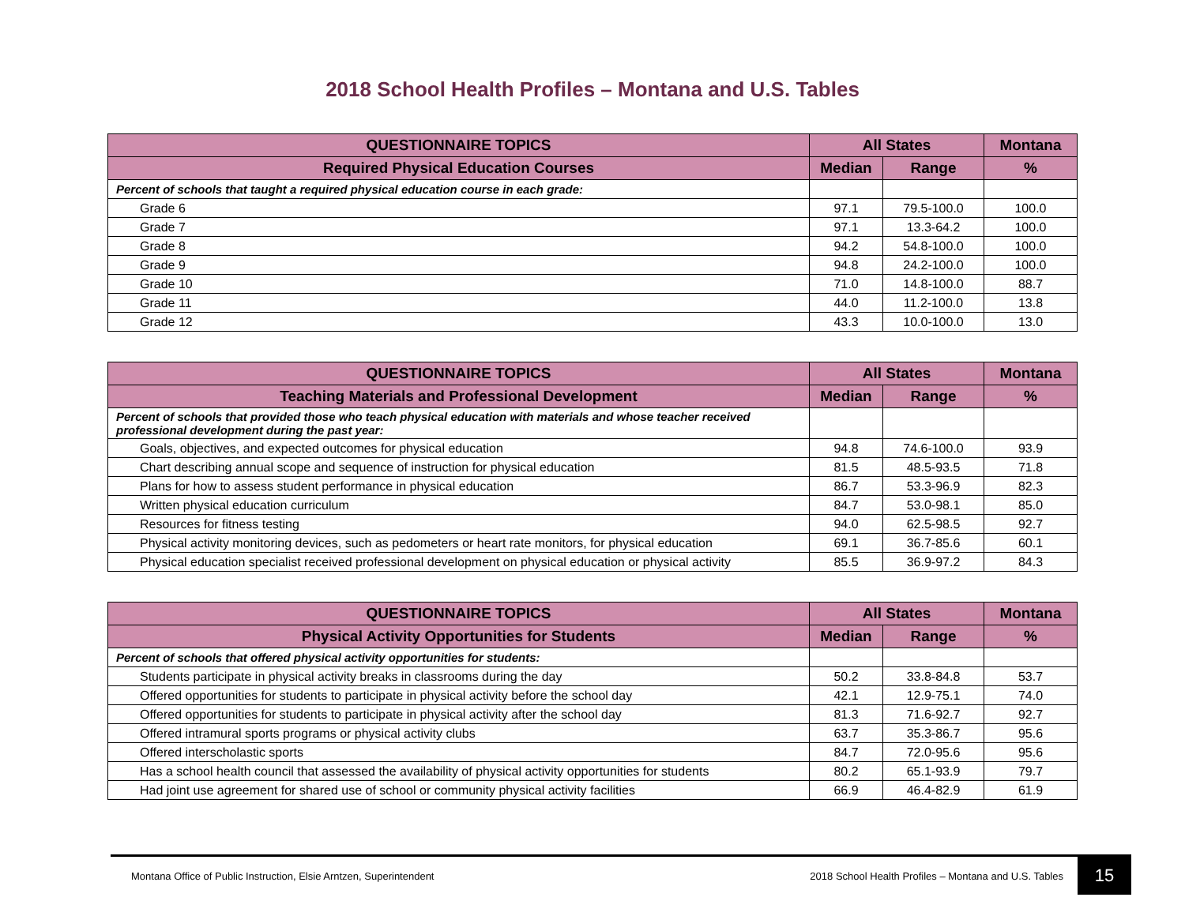2018 School Health Profiles – Montana and U.S. Tables
| QUESTIONNAIRE TOPICS | All States | | Montana |
| --- | --- | --- | --- |
| Required Physical Education Courses | Median | Range | % |
| Percent of schools that taught a required physical education course in each grade: | | | |
| Grade 6 | 97.1 | 79.5-100.0 | 100.0 |
| Grade 7 | 97.1 | 13.3-64.2 | 100.0 |
| Grade 8 | 94.2 | 54.8-100.0 | 100.0 |
| Grade 9 | 94.8 | 24.2-100.0 | 100.0 |
| Grade 10 | 71.0 | 14.8-100.0 | 88.7 |
| Grade 11 | 44.0 | 11.2-100.0 | 13.8 |
| Grade 12 | 43.3 | 10.0-100.0 | 13.0 |
| QUESTIONNAIRE TOPICS | All States | | Montana |
| --- | --- | --- | --- |
| Teaching Materials and Professional Development | Median | Range | % |
| Percent of schools that provided those who teach physical education with materials and whose teacher received professional development during the past year: | | | |
| Goals, objectives, and expected outcomes for physical education | 94.8 | 74.6-100.0 | 93.9 |
| Chart describing annual scope and sequence of instruction for physical education | 81.5 | 48.5-93.5 | 71.8 |
| Plans for how to assess student performance in physical education | 86.7 | 53.3-96.9 | 82.3 |
| Written physical education curriculum | 84.7 | 53.0-98.1 | 85.0 |
| Resources for fitness testing | 94.0 | 62.5-98.5 | 92.7 |
| Physical activity monitoring devices, such as pedometers or heart rate monitors, for physical education | 69.1 | 36.7-85.6 | 60.1 |
| Physical education specialist received professional development on physical education or physical activity | 85.5 | 36.9-97.2 | 84.3 |
| QUESTIONNAIRE TOPICS | All States | | Montana |
| --- | --- | --- | --- |
| Physical Activity Opportunities for Students | Median | Range | % |
| Percent of schools that offered physical activity opportunities for students: | | | |
| Students participate in physical activity breaks in classrooms during the day | 50.2 | 33.8-84.8 | 53.7 |
| Offered opportunities for students to participate in physical activity before the school day | 42.1 | 12.9-75.1 | 74.0 |
| Offered opportunities for students to participate in physical activity after the school day | 81.3 | 71.6-92.7 | 92.7 |
| Offered intramural sports programs or physical activity clubs | 63.7 | 35.3-86.7 | 95.6 |
| Offered interscholastic sports | 84.7 | 72.0-95.6 | 95.6 |
| Has a school health council that assessed the availability of physical activity opportunities for students | 80.2 | 65.1-93.9 | 79.7 |
| Had joint use agreement for shared use of school or community physical activity facilities | 66.9 | 46.4-82.9 | 61.9 |
Montana Office of Public Instruction, Elsie Arntzen, Superintendent 2018 School Health Profiles – Montana and U.S. Tables 15